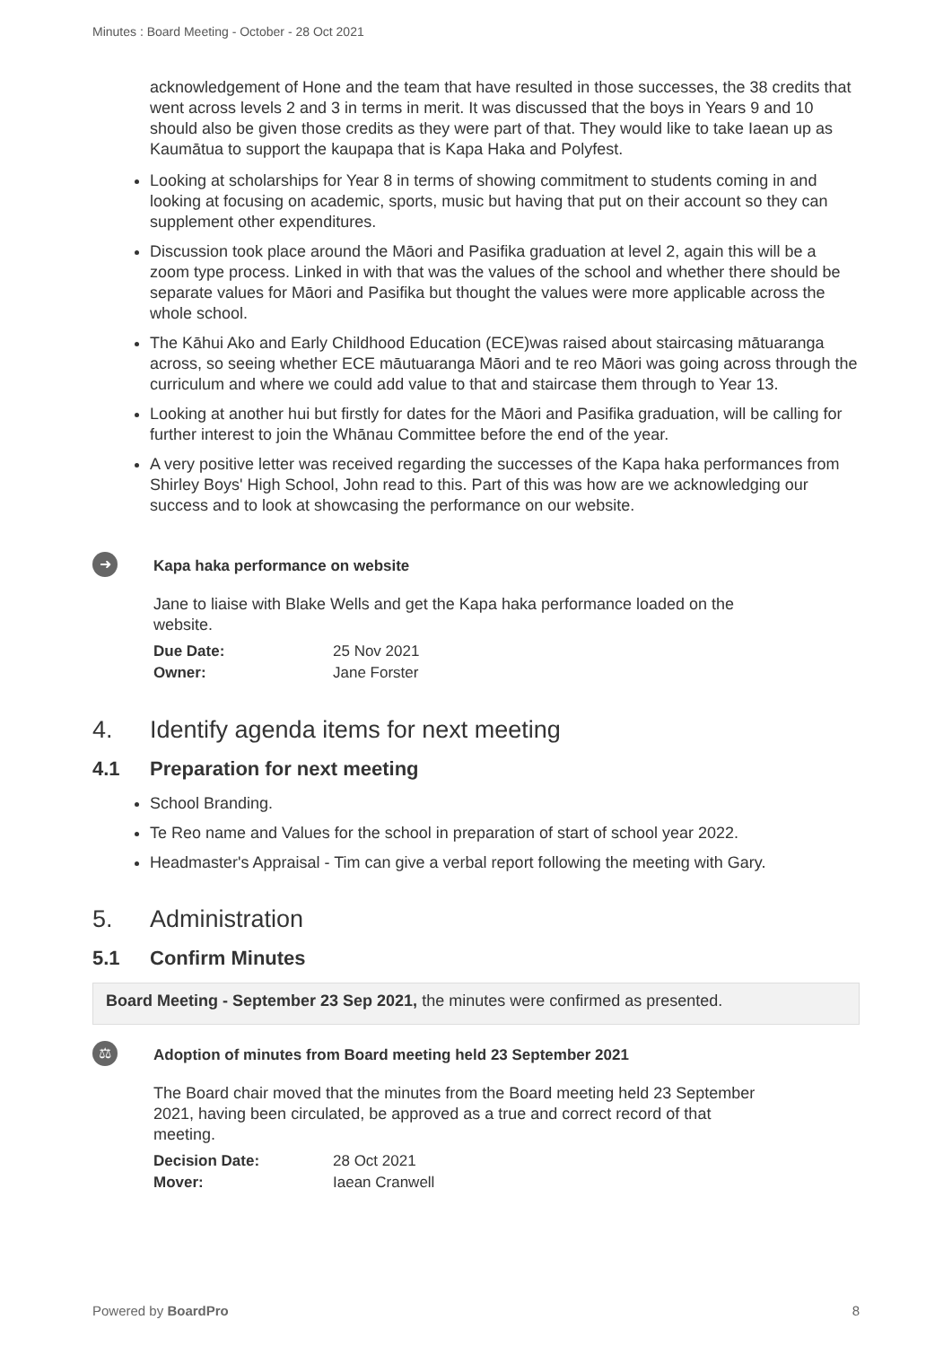Minutes : Board Meeting - October - 28 Oct 2021
acknowledgement of Hone and the team that have resulted in those successes, the 38 credits that went across levels 2 and 3 in terms in merit. It was discussed that the boys in Years 9 and 10 should also be given those credits as they were part of that. They would like to take Iaean up as Kaumātua to support the kaupapa that is Kapa Haka and Polyfest.
Looking at scholarships for Year 8 in terms of showing commitment to students coming in and looking at focusing on academic, sports, music but having that put on their account so they can supplement other expenditures.
Discussion took place around the Māori and Pasifika graduation at level 2, again this will be a zoom type process. Linked in with that was the values of the school and whether there should be separate values for Māori and Pasifika but thought the values were more applicable across the whole school.
The Kāhui Ako and Early Childhood Education (ECE)was raised about staircasing mātuaranga across, so seeing whether ECE māutuaranga Māori and te reo Māori was going across through the curriculum and where we could add value to that and staircase them through to Year 13.
Looking at another hui but firstly for dates for the Māori and Pasifika graduation, will be calling for further interest to join the Whānau Committee before the end of the year.
A very positive letter was received regarding the successes of the Kapa haka performances from Shirley Boys' High School, John read to this. Part of this was how are we acknowledging our success and to look at showcasing the performance on our website.
➜
Kapa haka performance on website
Jane to liaise with Blake Wells and get the Kapa haka performance loaded on the website.
Due Date: 25 Nov 2021 Owner: Jane Forster
4. Identify agenda items for next meeting
4.1 Preparation for next meeting
School Branding.
Te Reo name and Values for the school in preparation of start of school year 2022.
Headmaster's Appraisal - Tim can give a verbal report following the meeting with Gary.
5. Administration
5.1 Confirm Minutes
Board Meeting - September 23 Sep 2021, the minutes were confirmed as presented.
⚖
Adoption of minutes from Board meeting held 23 September 2021
The Board chair moved that the minutes from the Board meeting held 23 September 2021, having been circulated, be approved as a true and correct record of that meeting.
Decision Date: 28 Oct 2021 Mover: Iaean Cranwell
Powered by BoardPro 8